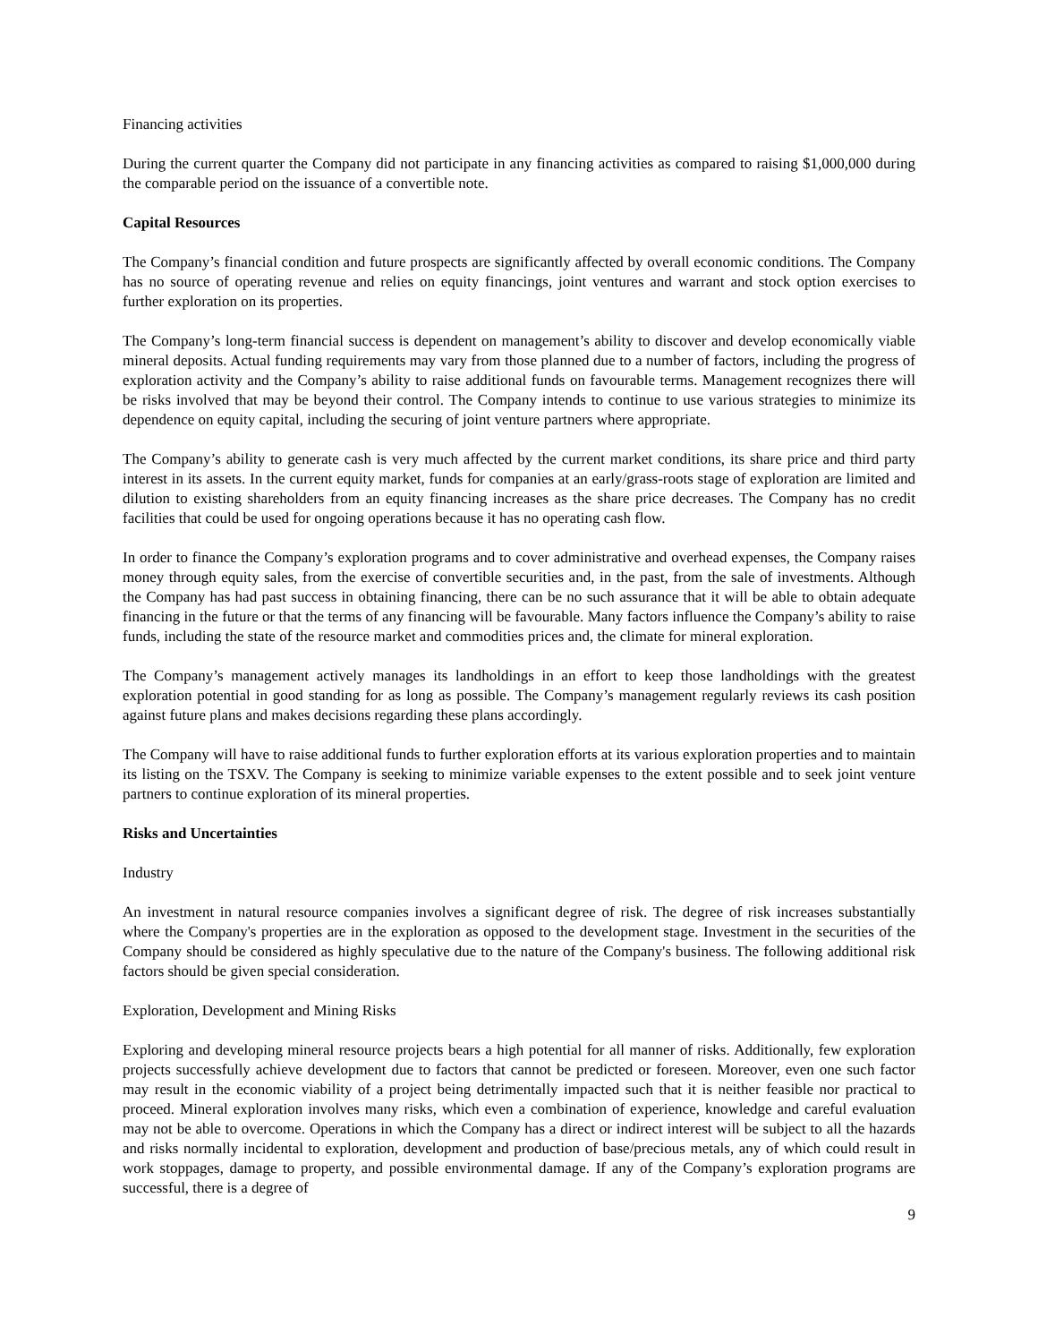Financing activities
During the current quarter the Company did not participate in any financing activities as compared to raising $1,000,000 during the comparable period on the issuance of a convertible note.
Capital Resources
The Company’s financial condition and future prospects are significantly affected by overall economic conditions. The Company has no source of operating revenue and relies on equity financings, joint ventures and warrant and stock option exercises to further exploration on its properties.
The Company’s long-term financial success is dependent on management’s ability to discover and develop economically viable mineral deposits. Actual funding requirements may vary from those planned due to a number of factors, including the progress of exploration activity and the Company’s ability to raise additional funds on favourable terms. Management recognizes there will be risks involved that may be beyond their control. The Company intends to continue to use various strategies to minimize its dependence on equity capital, including the securing of joint venture partners where appropriate.
The Company’s ability to generate cash is very much affected by the current market conditions, its share price and third party interest in its assets. In the current equity market, funds for companies at an early/grass-roots stage of exploration are limited and dilution to existing shareholders from an equity financing increases as the share price decreases. The Company has no credit facilities that could be used for ongoing operations because it has no operating cash flow.
In order to finance the Company’s exploration programs and to cover administrative and overhead expenses, the Company raises money through equity sales, from the exercise of convertible securities and, in the past, from the sale of investments. Although the Company has had past success in obtaining financing, there can be no such assurance that it will be able to obtain adequate financing in the future or that the terms of any financing will be favourable. Many factors influence the Company’s ability to raise funds, including the state of the resource market and commodities prices and, the climate for mineral exploration.
The Company’s management actively manages its landholdings in an effort to keep those landholdings with the greatest exploration potential in good standing for as long as possible. The Company’s management regularly reviews its cash position against future plans and makes decisions regarding these plans accordingly.
The Company will have to raise additional funds to further exploration efforts at its various exploration properties and to maintain its listing on the TSXV. The Company is seeking to minimize variable expenses to the extent possible and to seek joint venture partners to continue exploration of its mineral properties.
Risks and Uncertainties
Industry
An investment in natural resource companies involves a significant degree of risk. The degree of risk increases substantially where the Company's properties are in the exploration as opposed to the development stage. Investment in the securities of the Company should be considered as highly speculative due to the nature of the Company's business. The following additional risk factors should be given special consideration.
Exploration, Development and Mining Risks
Exploring and developing mineral resource projects bears a high potential for all manner of risks. Additionally, few exploration projects successfully achieve development due to factors that cannot be predicted or foreseen. Moreover, even one such factor may result in the economic viability of a project being detrimentally impacted such that it is neither feasible nor practical to proceed. Mineral exploration involves many risks, which even a combination of experience, knowledge and careful evaluation may not be able to overcome. Operations in which the Company has a direct or indirect interest will be subject to all the hazards and risks normally incidental to exploration, development and production of base/precious metals, any of which could result in work stoppages, damage to property, and possible environmental damage. If any of the Company’s exploration programs are successful, there is a degree of
9